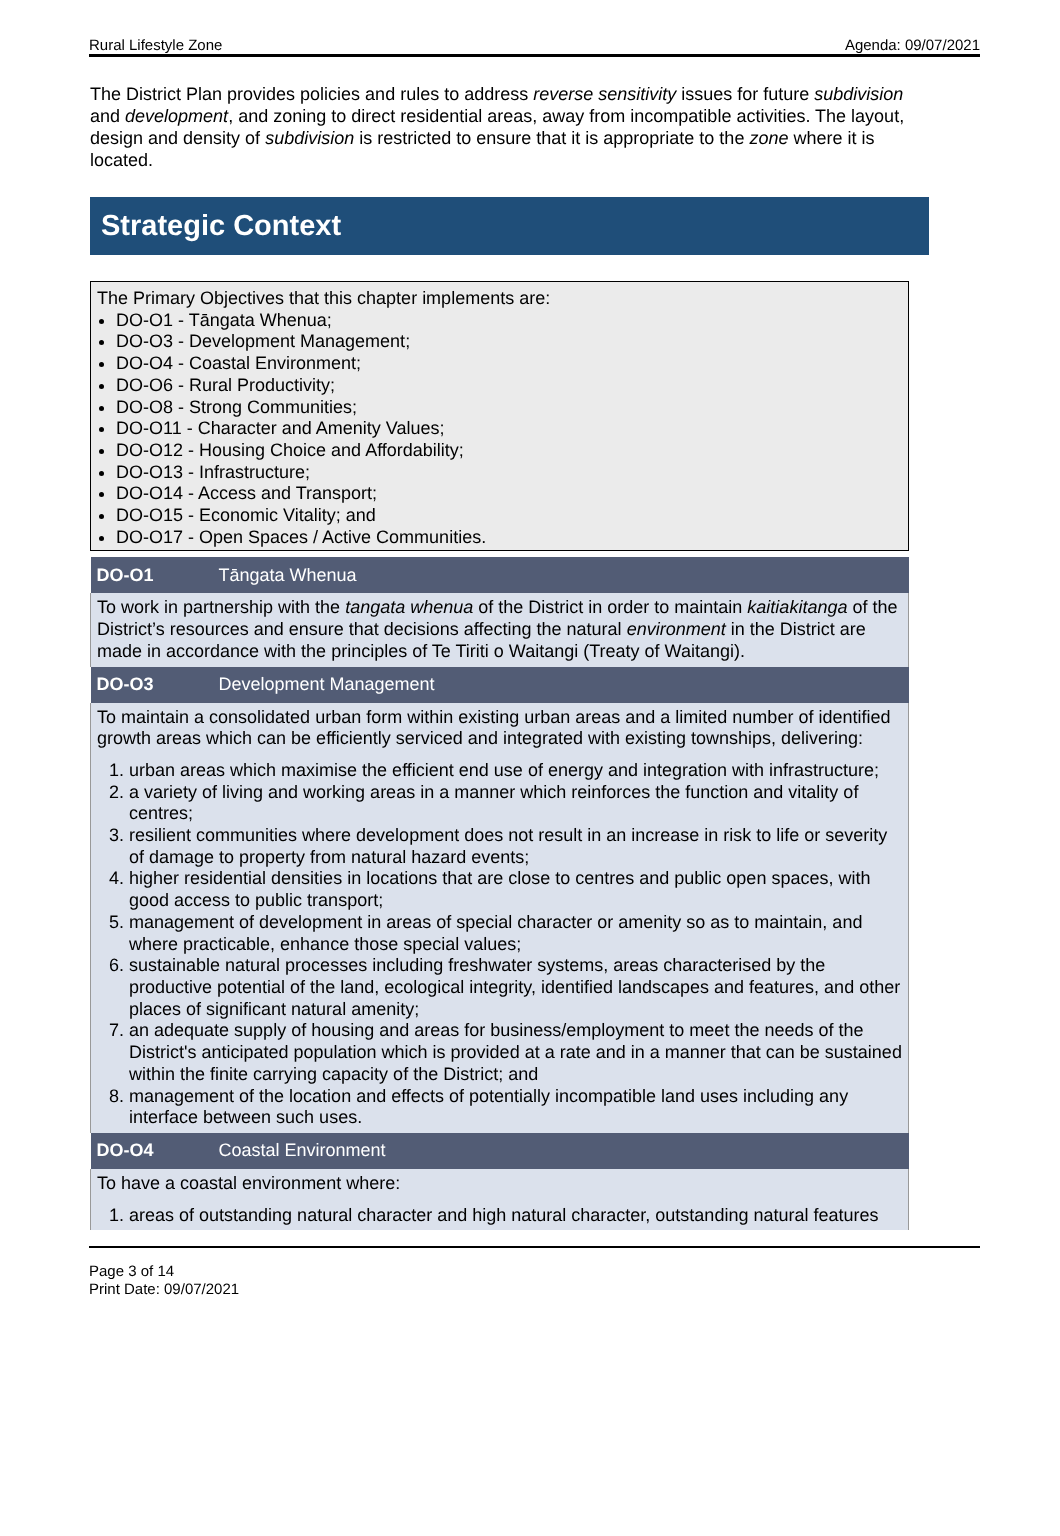Rural Lifestyle Zone Agenda: 09/07/2021
The District Plan provides policies and rules to address reverse sensitivity issues for future subdivision and development, and zoning to direct residential areas, away from incompatible activities. The layout, design and density of subdivision is restricted to ensure that it is appropriate to the zone where it is located.
Strategic Context
The Primary Objectives that this chapter implements are:
DO-O1 - Tāngata Whenua;
DO-O3 - Development Management;
DO-O4 - Coastal Environment;
DO-O6 - Rural Productivity;
DO-O8 - Strong Communities;
DO-O11 - Character and Amenity Values;
DO-O12 - Housing Choice and Affordability;
DO-O13 - Infrastructure;
DO-O14 - Access and Transport;
DO-O15 - Economic Vitality; and
DO-O17 - Open Spaces / Active Communities.
| DO-O1 | Tāngata Whenua |
| To work in partnership with the tangata whenua of the District in order to maintain kaitiakitanga of the District’s resources and ensure that decisions affecting the natural environment in the District are made in accordance with the principles of Te Tiriti o Waitangi (Treaty of Waitangi). | |
| DO-O3 | Development Management |
| To maintain a consolidated urban form within existing urban areas and a limited number of identified growth areas which can be efficiently serviced and integrated with existing townships, delivering: 1. urban areas which maximise the efficient end use of energy and integration with infrastructure; 2. a variety of living and working areas in a manner which reinforces the function and vitality of centres; 3. resilient communities where development does not result in an increase in risk to life or severity of damage to property from natural hazard events; 4. higher residential densities in locations that are close to centres and public open spaces, with good access to public transport; 5. management of development in areas of special character or amenity so as to maintain, and where practicable, enhance those special values; 6. sustainable natural processes including freshwater systems, areas characterised by the productive potential of the land, ecological integrity, identified landscapes and features, and other places of significant natural amenity; 7. an adequate supply of housing and areas for business/employment to meet the needs of the District's anticipated population which is provided at a rate and in a manner that can be sustained within the finite carrying capacity of the District; and 8. management of the location and effects of potentially incompatible land uses including any interface between such uses. | |
| DO-O4 | Coastal Environment |
| To have a coastal environment where: 1. areas of outstanding natural character and high natural character, outstanding natural features | |
Page 3 of 14
Print Date: 09/07/2021